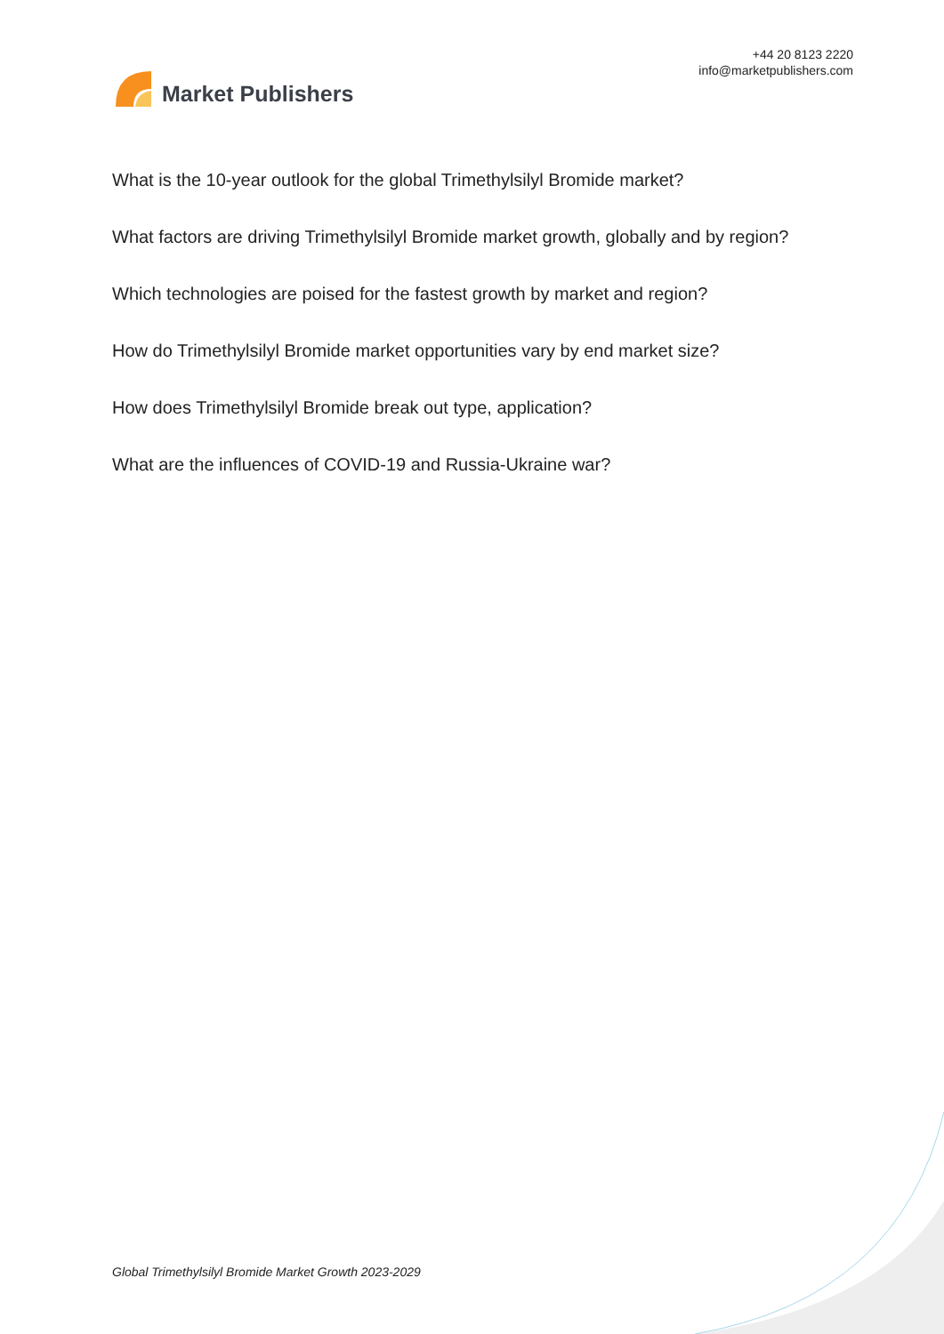Market Publishers
+44 20 8123 2220
info@marketpublishers.com
What is the 10-year outlook for the global Trimethylsilyl Bromide market?
What factors are driving Trimethylsilyl Bromide market growth, globally and by region?
Which technologies are poised for the fastest growth by market and region?
How do Trimethylsilyl Bromide market opportunities vary by end market size?
How does Trimethylsilyl Bromide break out type, application?
What are the influences of COVID-19 and Russia-Ukraine war?
Global Trimethylsilyl Bromide Market Growth 2023-2029